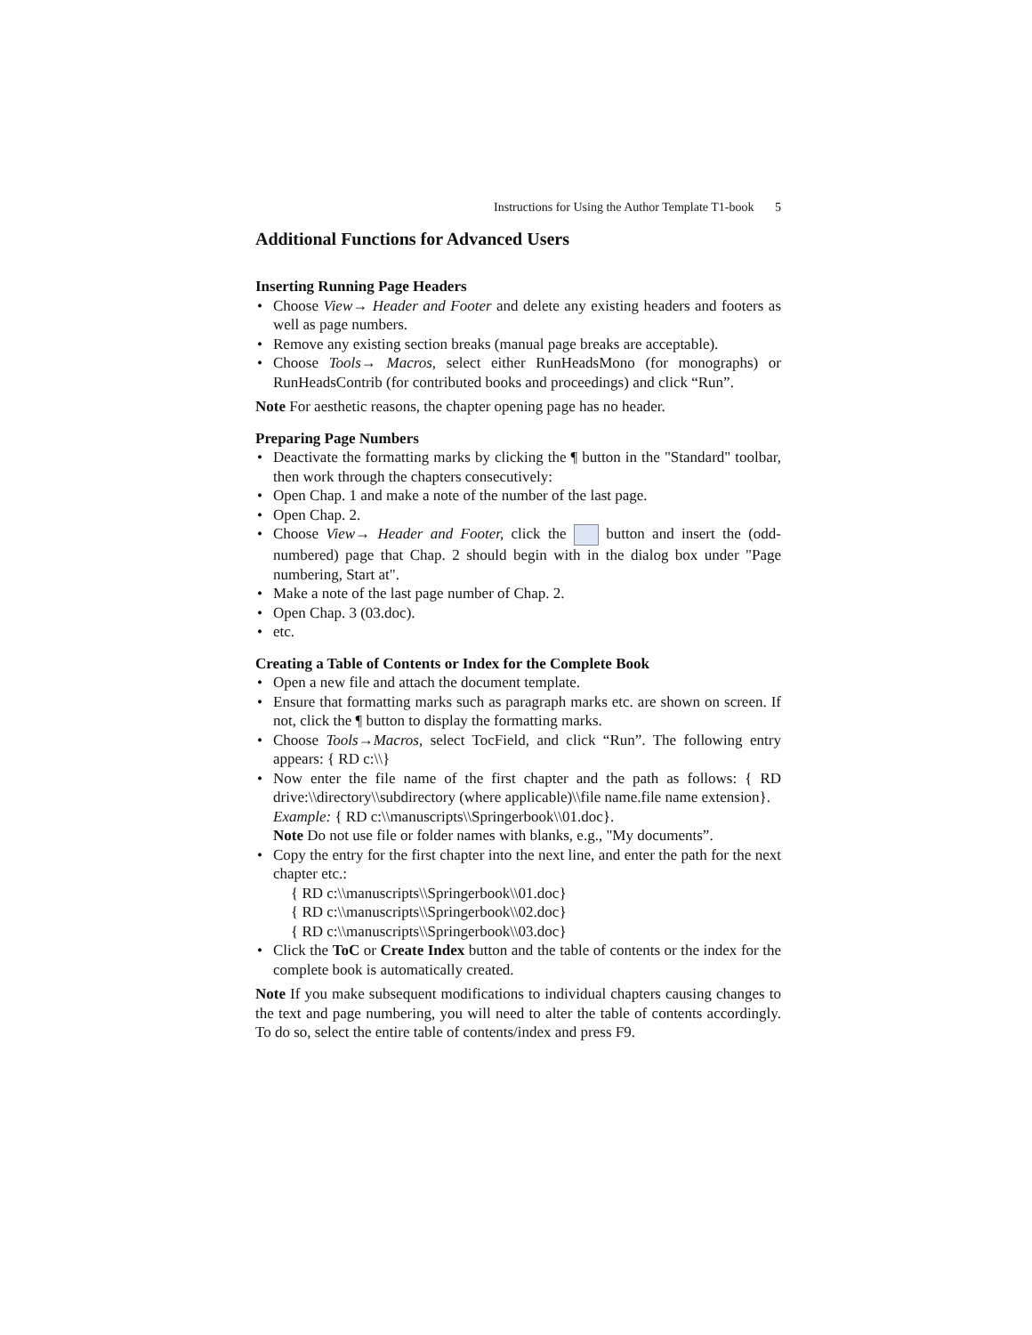Instructions for Using the Author Template T1-book 5
Additional Functions for Advanced Users
Inserting Running Page Headers
Choose View→ Header and Footer and delete any existing headers and footers as well as page numbers.
Remove any existing section breaks (manual page breaks are acceptable).
Choose Tools→ Macros, select either RunHeadsMono (for monographs) or RunHeadsContrib (for contributed books and proceedings) and click “Run”.
Note For aesthetic reasons, the chapter opening page has no header.
Preparing Page Numbers
Deactivate the formatting marks by clicking the ¶ button in the "Standard" toolbar, then work through the chapters consecutively:
Open Chap. 1 and make a note of the number of the last page.
Open Chap. 2.
Choose View→ Header and Footer, click the button and insert the (odd-numbered) page that Chap. 2 should begin with in the dialog box under "Page numbering, Start at".
Make a note of the last page number of Chap. 2.
Open Chap. 3 (03.doc).
etc.
Creating a Table of Contents or Index for the Complete Book
Open a new file and attach the document template.
Ensure that formatting marks such as paragraph marks etc. are shown on screen. If not, click the ¶ button to display the formatting marks.
Choose Tools→Macros, select TocField, and click “Run”. The following entry appears: { RD c:\\}
Now enter the file name of the first chapter and the path as follows: { RD drive:\\directory\\subdirectory (where applicable)\\file name.file name extension}.
Example: { RD c:\\manuscripts\\Springerbook\\01.doc}.
Note Do not use file or folder names with blanks, e.g., "My documents”.
Copy the entry for the first chapter into the next line, and enter the path for the next chapter etc.:
{ RD c:\\manuscripts\\Springerbook\\01.doc}
{ RD c:\\manuscripts\\Springerbook\\02.doc}
{ RD c:\\manuscripts\\Springerbook\\03.doc}
Click the ToC or Create Index button and the table of contents or the index for the complete book is automatically created.
Note If you make subsequent modifications to individual chapters causing changes to the text and page numbering, you will need to alter the table of contents accordingly. To do so, select the entire table of contents/index and press F9.